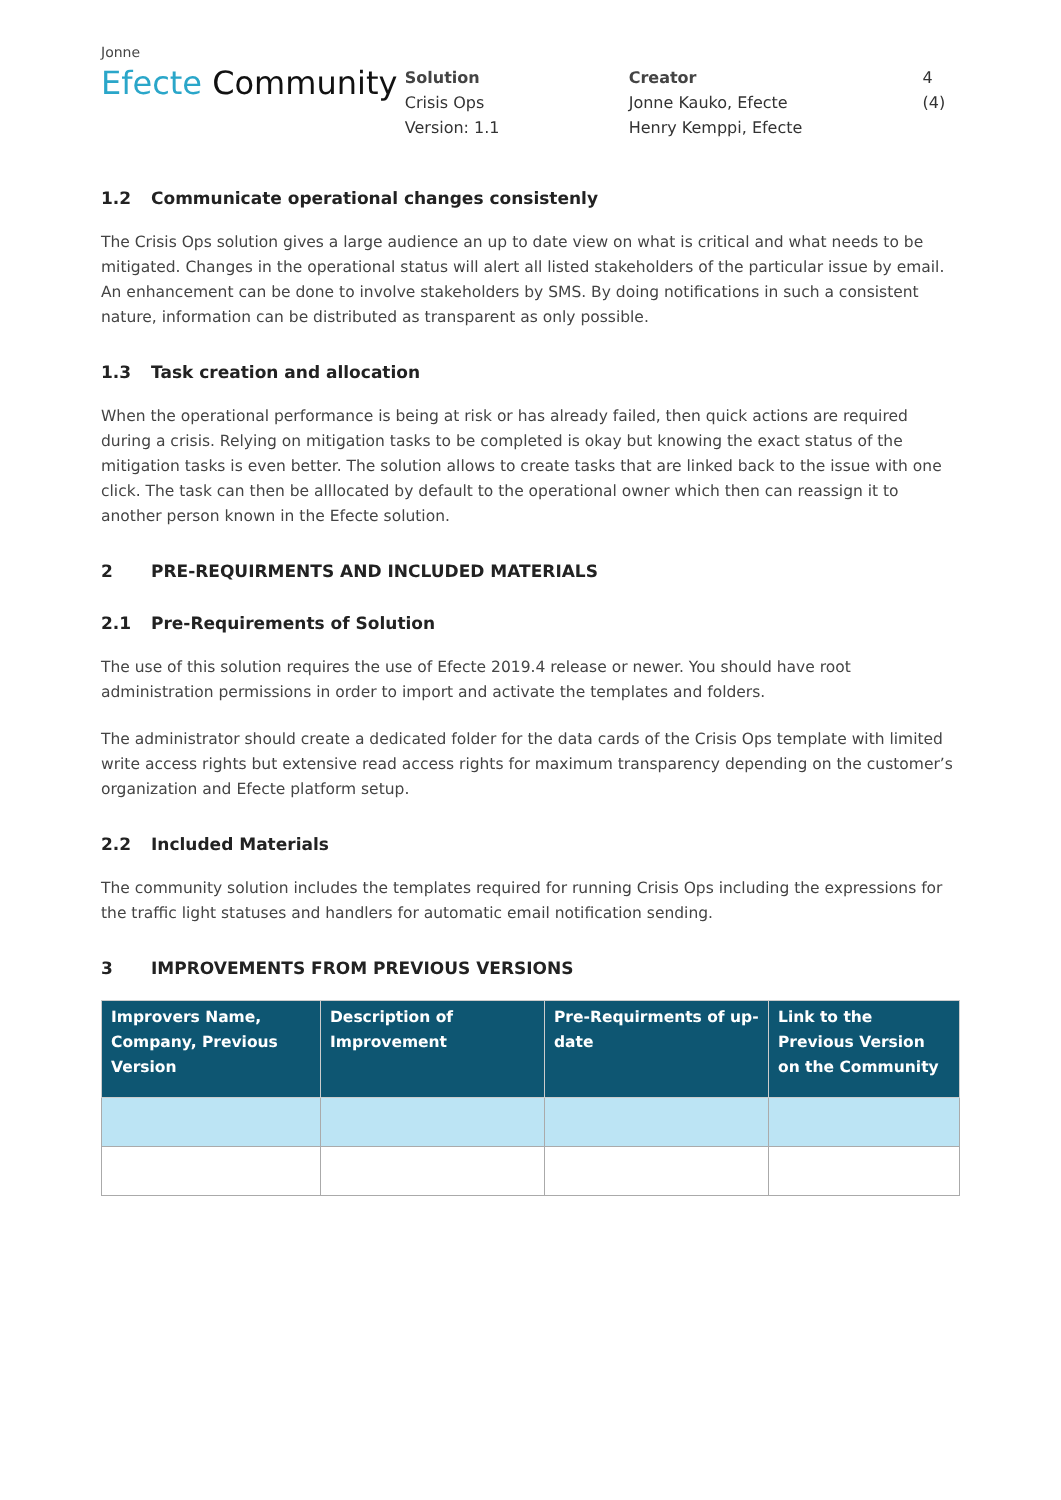Jonne
Efecte Community
Solution
Crisis Ops
Version: 1.1
Creator
Jonne Kauko, Efecte
Henry Kemppi, Efecte
4 (4)
1.2 Communicate operational changes consistenly
The Crisis Ops solution gives a large audience an up to date view on what is critical and what needs to be mitigated. Changes in the operational status will alert all listed stakeholders of the particular issue by email. An enhancement can be done to involve stakeholders by SMS. By doing notifications in such a consistent nature, information can be distributed as transparent as only possible.
1.3 Task creation and allocation
When the operational performance is being at risk or has already failed, then quick actions are required during a crisis. Relying on mitigation tasks to be completed is okay but knowing the exact status of the mitigation tasks is even better. The solution allows to create tasks that are linked back to the issue with one click. The task can then be alllocated by default to the operational owner which then can reassign it to another person known in the Efecte solution.
2 PRE-REQUIRMENTS AND INCLUDED MATERIALS
2.1 Pre-Requirements of Solution
The use of this solution requires the use of Efecte 2019.4 release or newer. You should have root administration permissions in order to import and activate the templates and folders.
The administrator should create a dedicated folder for the data cards of the Crisis Ops template with limited write access rights but extensive read access rights for maximum transparency depending on the customer’s organization and Efecte platform setup.
2.2 Included Materials
The community solution includes the templates required for running Crisis Ops including the expressions for the traffic light statuses and handlers for automatic email notification sending.
3 IMPROVEMENTS FROM PREVIOUS VERSIONS
| Improvers Name, Company, Previous Version | Description of Improvement | Pre-Requirments of up-date | Link to the Previous Version on the Community |
| --- | --- | --- | --- |